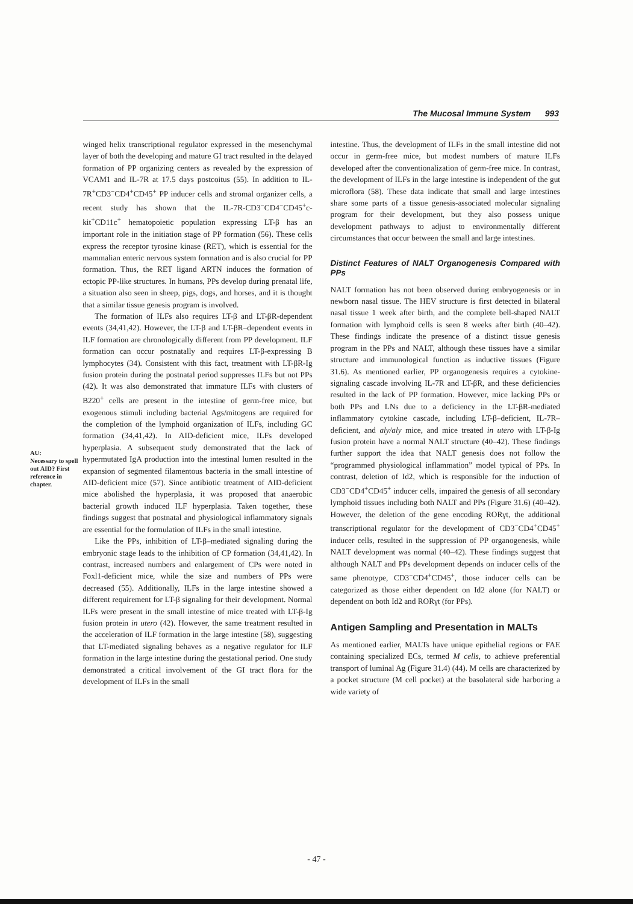The Mucosal Immune System 993
AU:
Necessary to spell out AID? First reference in chapter.
winged helix transcriptional regulator expressed in the mesenchymal layer of both the developing and mature GI tract resulted in the delayed formation of PP organizing centers as revealed by the expression of VCAM1 and IL-7R at 17.5 days postcoitus (55). In addition to IL-7R<sup>+</sup>CD3<sup>−</sup>CD4<sup>+</sup>CD45<sup>+</sup> PP inducer cells and stromal organizer cells, a recent study has shown that the IL-7R-CD3<sup>−</sup>CD4<sup>−</sup>CD45<sup>+</sup>c-kit<sup>+</sup>CD11c<sup>+</sup> hematopoietic population expressing LT-β has an important role in the initiation stage of PP formation (56). These cells express the receptor tyrosine kinase (RET), which is essential for the mammalian enteric nervous system formation and is also crucial for PP formation. Thus, the RET ligand ARTN induces the formation of ectopic PP-like structures. In humans, PPs develop during prenatal life, a situation also seen in sheep, pigs, dogs, and horses, and it is thought that a similar tissue genesis program is involved.
The formation of ILFs also requires LT-β and LT-βR-dependent events (34,41,42). However, the LT-β and LT-βR–dependent events in ILF formation are chronologically different from PP development. ILF formation can occur postnatally and requires LT-β-expressing B lymphocytes (34). Consistent with this fact, treatment with LT-βR-Ig fusion protein during the postnatal period suppresses ILFs but not PPs (42). It was also demonstrated that immature ILFs with clusters of B220<sup>+</sup> cells are present in the intestine of germ-free mice, but exogenous stimuli including bacterial Ags/mitogens are required for the completion of the lymphoid organization of ILFs, including GC formation (34,41,42). In AID-deficient mice, ILFs developed hyperplasia. A subsequent study demonstrated that the lack of hypermutated IgA production into the intestinal lumen resulted in the expansion of segmented filamentous bacteria in the small intestine of AID-deficient mice (57). Since antibiotic treatment of AID-deficient mice abolished the hyperplasia, it was proposed that anaerobic bacterial growth induced ILF hyperplasia. Taken together, these findings suggest that postnatal and physiological inflammatory signals are essential for the formulation of ILFs in the small intestine.
Like the PPs, inhibition of LT-β–mediated signaling during the embryonic stage leads to the inhibition of CP formation (34,41,42). In contrast, increased numbers and enlargement of CPs were noted in Foxl1-deficient mice, while the size and numbers of PPs were decreased (55). Additionally, ILFs in the large intestine showed a different requirement for LT-β signaling for their development. Normal ILFs were present in the small intestine of mice treated with LT-β-Ig fusion protein in utero (42). However, the same treatment resulted in the acceleration of ILF formation in the large intestine (58), suggesting that LT-mediated signaling behaves as a negative regulator for ILF formation in the large intestine during the gestational period. One study demonstrated a critical involvement of the GI tract flora for the development of ILFs in the small
intestine. Thus, the development of ILFs in the small intestine did not occur in germ-free mice, but modest numbers of mature ILFs developed after the conventionalization of germ-free mice. In contrast, the development of ILFs in the large intestine is independent of the gut microflora (58). These data indicate that small and large intestines share some parts of a tissue genesis-associated molecular signaling program for their development, but they also possess unique development pathways to adjust to environmentally different circumstances that occur between the small and large intestines.
Distinct Features of NALT Organogenesis Compared with PPs
NALT formation has not been observed during embryogenesis or in newborn nasal tissue. The HEV structure is first detected in bilateral nasal tissue 1 week after birth, and the complete bell-shaped NALT formation with lymphoid cells is seen 8 weeks after birth (40–42). These findings indicate the presence of a distinct tissue genesis program in the PPs and NALT, although these tissues have a similar structure and immunological function as inductive tissues (Figure 31.6). As mentioned earlier, PP organogenesis requires a cytokine-signaling cascade involving IL-7R and LT-βR, and these deficiencies resulted in the lack of PP formation. However, mice lacking PPs or both PPs and LNs due to a deficiency in the LT-βR-mediated inflammatory cytokine cascade, including LT-β–deficient, IL-7R–deficient, and aly/aly mice, and mice treated in utero with LT-β-Ig fusion protein have a normal NALT structure (40–42). These findings further support the idea that NALT genesis does not follow the “programmed physiological inflammation” model typical of PPs. In contrast, deletion of Id2, which is responsible for the induction of CD3<sup>−</sup>CD4<sup>+</sup>CD45<sup>+</sup> inducer cells, impaired the genesis of all secondary lymphoid tissues including both NALT and PPs (Figure 31.6) (40–42). However, the deletion of the gene encoding RORγt, the additional transcriptional regulator for the development of CD3<sup>−</sup>CD4<sup>+</sup>CD45<sup>+</sup> inducer cells, resulted in the suppression of PP organogenesis, while NALT development was normal (40–42). These findings suggest that although NALT and PPs development depends on inducer cells of the same phenotype, CD3<sup>−</sup>CD4<sup>+</sup>CD45<sup>+</sup>, those inducer cells can be categorized as those either dependent on Id2 alone (for NALT) or dependent on both Id2 and RORγt (for PPs).
Antigen Sampling and Presentation in MALTs
As mentioned earlier, MALTs have unique epithelial regions or FAE containing specialized ECs, termed M cells, to achieve preferential transport of luminal Ag (Figure 31.4) (44). M cells are characterized by a pocket structure (M cell pocket) at the basolateral side harboring a wide variety of
- 47 -